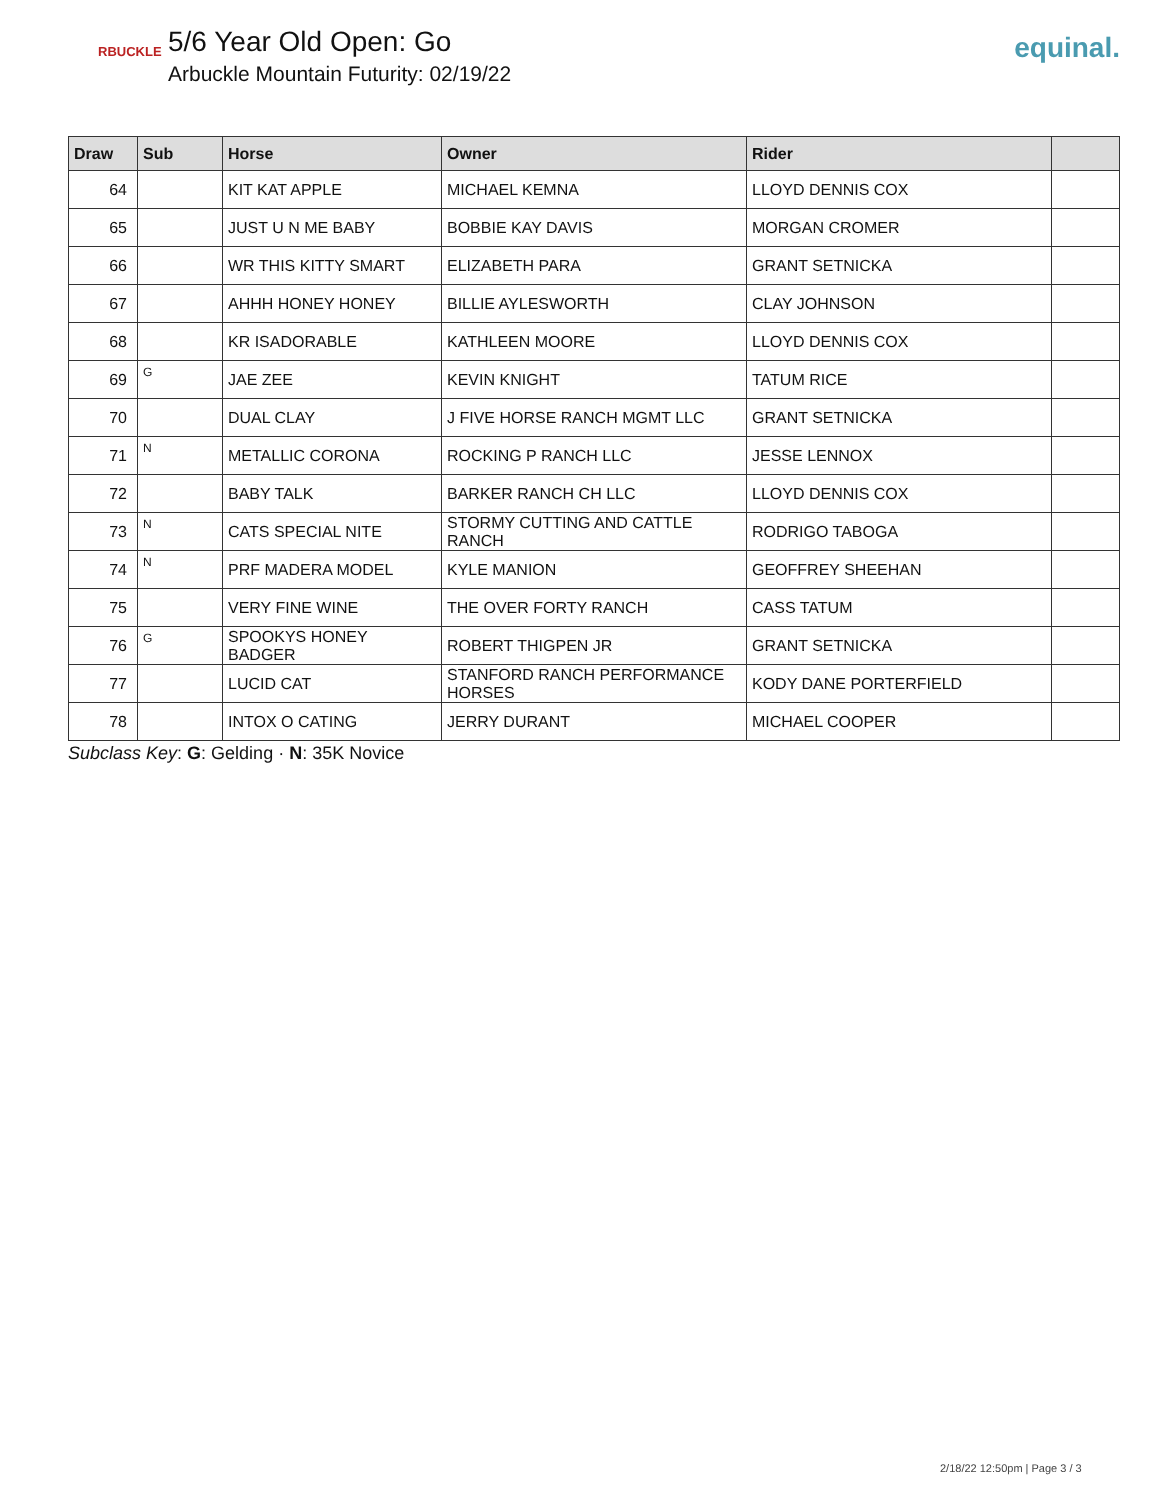RBUCKLE
5/6 Year Old Open: Go
Arbuckle Mountain Futurity: 02/19/22
equinal.
| Draw | Sub | Horse | Owner | Rider | |
| --- | --- | --- | --- | --- | --- |
| 64 | | KIT KAT APPLE | MICHAEL KEMNA | LLOYD DENNIS COX | |
| 65 | | JUST U N ME BABY | BOBBIE KAY DAVIS | MORGAN CROMER | |
| 66 | | WR THIS KITTY SMART | ELIZABETH PARA | GRANT SETNICKA | |
| 67 | | AHHH HONEY HONEY | BILLIE AYLESWORTH | CLAY JOHNSON | |
| 68 | | KR ISADORABLE | KATHLEEN MOORE | LLOYD DENNIS COX | |
| 69 | G | JAE ZEE | KEVIN KNIGHT | TATUM RICE | |
| 70 | | DUAL CLAY | J FIVE HORSE RANCH MGMT LLC | GRANT SETNICKA | |
| 71 | N | METALLIC CORONA | ROCKING P RANCH LLC | JESSE LENNOX | |
| 72 | | BABY TALK | BARKER RANCH CH LLC | LLOYD DENNIS COX | |
| 73 | N | CATS SPECIAL NITE | STORMY CUTTING AND CATTLE RANCH | RODRIGO TABOGA | |
| 74 | N | PRF MADERA MODEL | KYLE MANION | GEOFFREY SHEEHAN | |
| 75 | | VERY FINE WINE | THE OVER FORTY RANCH | CASS TATUM | |
| 76 | G | SPOOKYS HONEY BADGER | ROBERT THIGPEN JR | GRANT SETNICKA | |
| 77 | | LUCID CAT | STANFORD RANCH PERFORMANCE HORSES | KODY DANE PORTERFIELD | |
| 78 | | INTOX O CATING | JERRY DURANT | MICHAEL COOPER | |
Subclass Key: G: Gelding · N: 35K Novice
2/18/22 12:50pm | Page 3 / 3